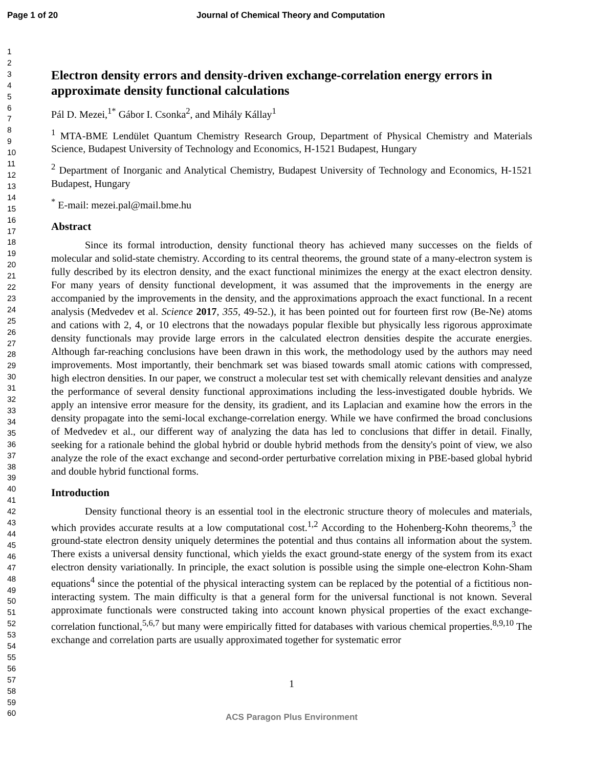Page 1 of 20 Journal of Chemical Theory and Computation
1
2
3
4
5
6
7
8
9
10
11
12
13
14
15
16
17
18
19
20
21
22
23
24
25
26
27
28
29
30
31
32
33
34
35
36
37
38
39
40
41
42
43
44
45
46
47
48
49
50
51
52
53
54
55
56
57
58
59
60
Electron density errors and density-driven exchange-correlation energy errors in approximate density functional calculations
Pál D. Mezei,<sup>1*</sup> Gábor I. Csonka<sup>2</sup>, and Mihály Kállay<sup>1</sup>
<sup>1</sup> MTA-BME Lendület Quantum Chemistry Research Group, Department of Physical Chemistry and Materials Science, Budapest University of Technology and Economics, H-1521 Budapest, Hungary
<sup>2</sup> Department of Inorganic and Analytical Chemistry, Budapest University of Technology and Economics, H-1521 Budapest, Hungary
<sup>*</sup> E-mail: mezei.pal@mail.bme.hu
Abstract
Since its formal introduction, density functional theory has achieved many successes on the fields of molecular and solid-state chemistry. According to its central theorems, the ground state of a many-electron system is fully described by its electron density, and the exact functional minimizes the energy at the exact electron density. For many years of density functional development, it was assumed that the improvements in the energy are accompanied by the improvements in the density, and the approximations approach the exact functional. In a recent analysis (Medvedev et al. Science 2017, 355, 49-52.), it has been pointed out for fourteen first row (Be-Ne) atoms and cations with 2, 4, or 10 electrons that the nowadays popular flexible but physically less rigorous approximate density functionals may provide large errors in the calculated electron densities despite the accurate energies. Although far-reaching conclusions have been drawn in this work, the methodology used by the authors may need improvements. Most importantly, their benchmark set was biased towards small atomic cations with compressed, high electron densities. In our paper, we construct a molecular test set with chemically relevant densities and analyze the performance of several density functional approximations including the less-investigated double hybrids. We apply an intensive error measure for the density, its gradient, and its Laplacian and examine how the errors in the density propagate into the semi-local exchange-correlation energy. While we have confirmed the broad conclusions of Medvedev et al., our different way of analyzing the data has led to conclusions that differ in detail. Finally, seeking for a rationale behind the global hybrid or double hybrid methods from the density's point of view, we also analyze the role of the exact exchange and second-order perturbative correlation mixing in PBE-based global hybrid and double hybrid functional forms.
Introduction
Density functional theory is an essential tool in the electronic structure theory of molecules and materials, which provides accurate results at a low computational cost.<sup>1,2</sup> According to the Hohenberg-Kohn theorems,<sup>3</sup> the ground-state electron density uniquely determines the potential and thus contains all information about the system. There exists a universal density functional, which yields the exact ground-state energy of the system from its exact electron density variationally. In principle, the exact solution is possible using the simple one-electron Kohn-Sham equations<sup>4</sup> since the potential of the physical interacting system can be replaced by the potential of a fictitious non-interacting system. The main difficulty is that a general form for the universal functional is not known. Several approximate functionals were constructed taking into account known physical properties of the exact exchange-correlation functional,<sup>5,6,7</sup> but many were empirically fitted for databases with various chemical properties.<sup>8,9,10</sup> The exchange and correlation parts are usually approximated together for systematic error
1
ACS Paragon Plus Environment